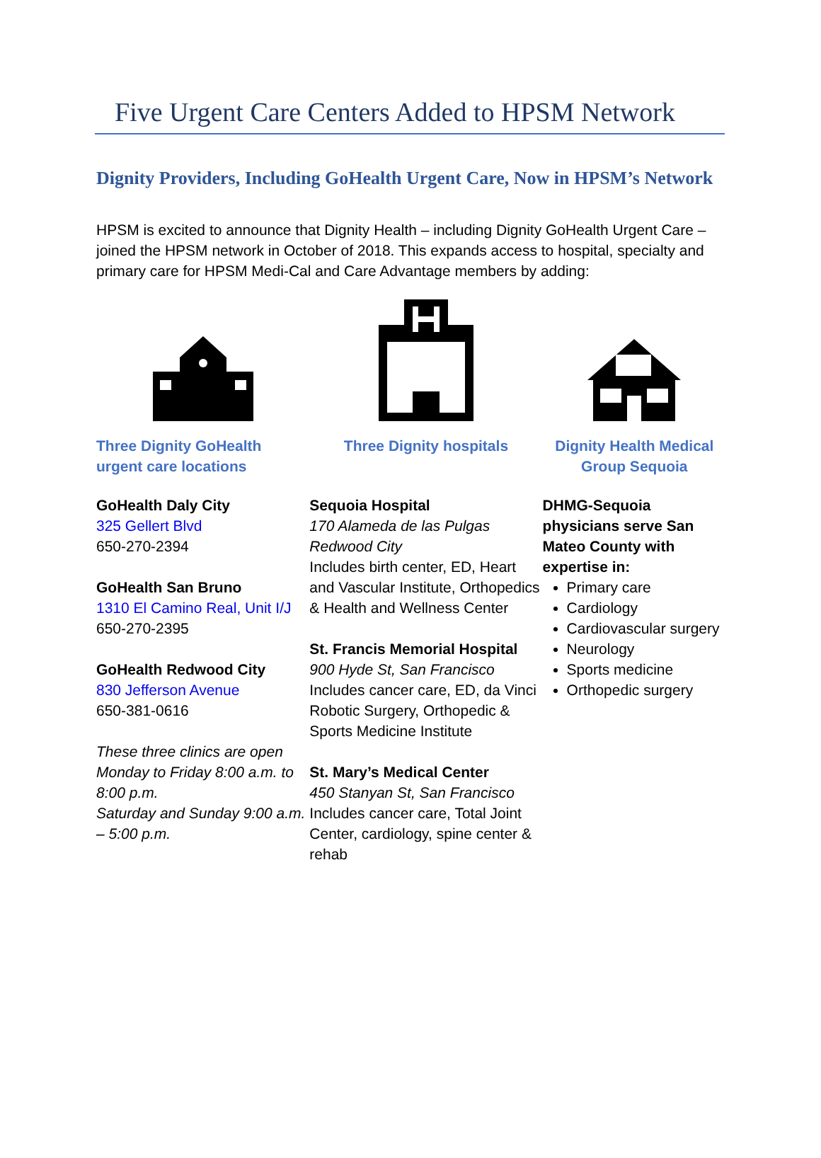Five Urgent Care Centers Added to HPSM Network
Dignity Providers, Including GoHealth Urgent Care, Now in HPSM’s Network
HPSM is excited to announce that Dignity Health – including Dignity GoHealth Urgent Care – joined the HPSM network in October of 2018. This expands access to hospital, specialty and primary care for HPSM Medi-Cal and Care Advantage members by adding:
Three Dignity GoHealth urgent care locations
GoHealth Daly City
325 Gellert Blvd
650-270-2394
GoHealth San Bruno
1310 El Camino Real, Unit I/J
650-270-2395
GoHealth Redwood City
830 Jefferson Avenue
650-381-0616
These three clinics are open Monday to Friday 8:00 a.m. to 8:00 p.m.
Saturday and Sunday 9:00 a.m. – 5:00 p.m.
Three Dignity hospitals
Sequoia Hospital
170 Alameda de las Pulgas Redwood City
Includes birth center, ED, Heart and Vascular Institute, Orthopedics & Health and Wellness Center
St. Francis Memorial Hospital
900 Hyde St, San Francisco
Includes cancer care, ED, da Vinci Robotic Surgery, Orthopedic & Sports Medicine Institute
St. Mary’s Medical Center
450 Stanyan St, San Francisco
Includes cancer care, Total Joint Center, cardiology, spine center & rehab
Dignity Health Medical Group Sequoia
DHMG-Sequoia physicians serve San Mateo County with expertise in:
Primary care
Cardiology
Cardiovascular surgery
Neurology
Sports medicine
Orthopedic surgery